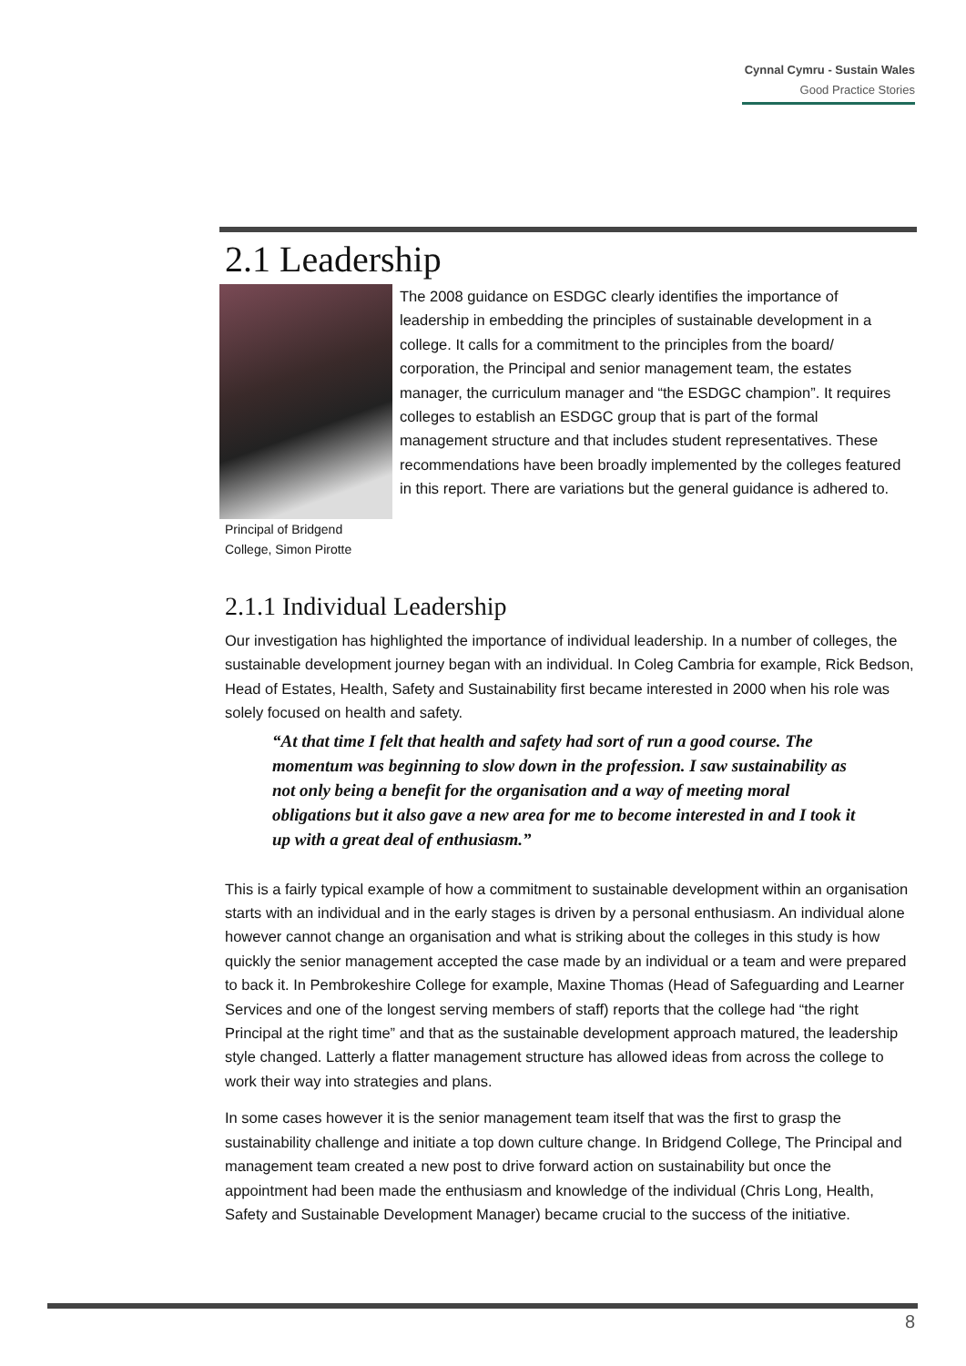Cynnal Cymru - Sustain Wales
Good Practice Stories
2.1 Leadership
Principal of Bridgend College, Simon Pirotte
The 2008 guidance on ESDGC clearly identifies the importance of leadership in embedding the principles of sustainable development in a college. It calls for a commitment to the principles from the board/ corporation, the Principal and senior management team, the estates manager, the curriculum manager and “the ESDGC champion”. It requires colleges to establish an ESDGC group that is part of the formal management structure and that includes student representatives. These recommendations have been broadly implemented by the colleges featured in this report. There are variations but the general guidance is adhered to.
2.1.1 Individual Leadership
Our investigation has highlighted the importance of individual leadership. In a number of colleges, the sustainable development journey began with an individual. In Coleg Cambria for example, Rick Bedson, Head of Estates, Health, Safety and Sustainability first became interested in 2000 when his role was solely focused on health and safety.
“At that time I felt that health and safety had sort of run a good course. The momentum was beginning to slow down in the profession. I saw sustainability as not only being a benefit for the organisation and a way of meeting moral obligations but it also gave a new area for me to become interested in and I took it up with a great deal of enthusiasm.”
This is a fairly typical example of how a commitment to sustainable development within an organisation starts with an individual and in the early stages is driven by a personal enthusiasm. An individual alone however cannot change an organisation and what is striking about the colleges in this study is how quickly the senior management accepted the case made by an individual or a team and were prepared to back it. In Pembrokeshire College for example, Maxine Thomas (Head of Safeguarding and Learner Services and one of the longest serving members of staff) reports that the college had “the right Principal at the right time” and that as the sustainable development approach matured, the leadership style changed. Latterly a flatter management structure has allowed ideas from across the college to work their way into strategies and plans.
In some cases however it is the senior management team itself that was the first to grasp the sustainability challenge and initiate a top down culture change. In Bridgend College, The Principal and management team created a new post to drive forward action on sustainability but once the appointment had been made the enthusiasm and knowledge of the individual (Chris Long, Health, Safety and Sustainable Development Manager) became crucial to the success of the initiative.
8